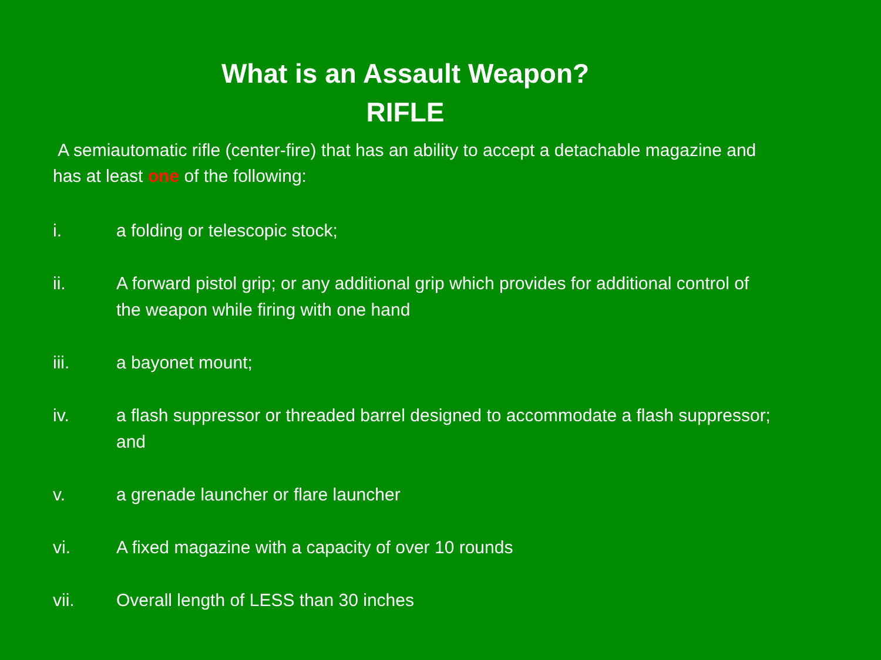What is an Assault Weapon?
RIFLE
A semiautomatic rifle (center-fire) that has an ability to accept a detachable magazine and has at least one of the following:
i. a folding or telescopic stock;
ii. A forward pistol grip; or any additional grip which provides for additional control of the weapon while firing with one hand
iii. a bayonet mount;
iv. a flash suppressor or threaded barrel designed to accommodate a flash suppressor; and
v. a grenade launcher or flare launcher
vi. A fixed magazine with a capacity of over 10 rounds
vii. Overall length of LESS than 30 inches